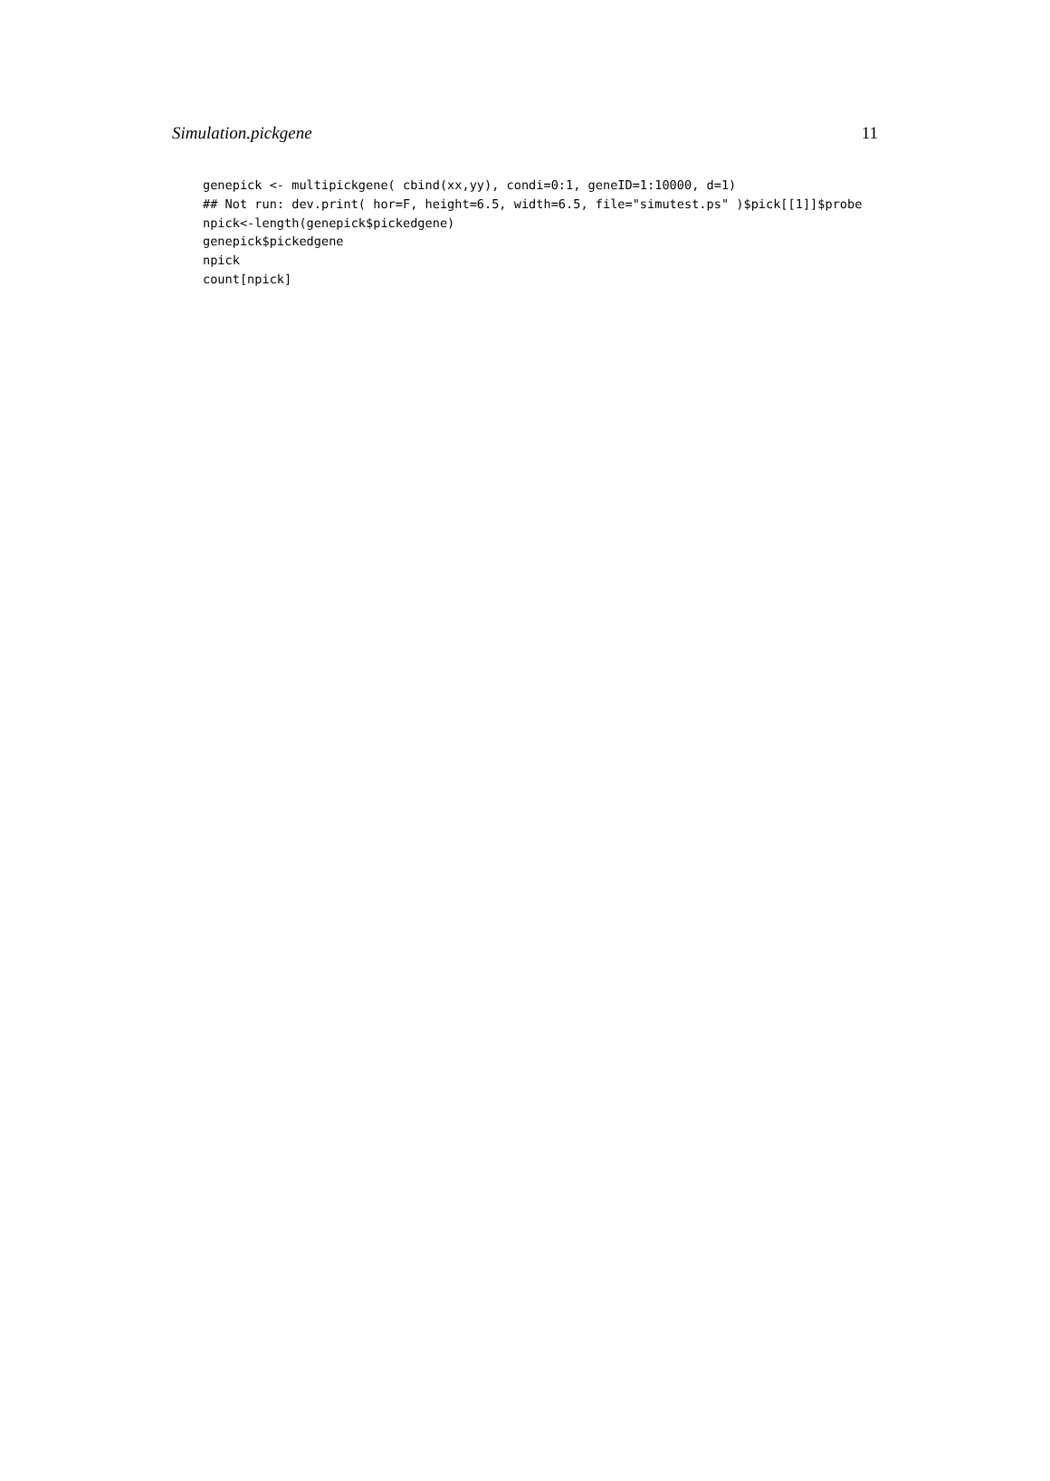Simulation.pickgene 11
genepick <- multipickgene( cbind(xx,yy), condi=0:1, geneID=1:10000, d=1)
## Not run: dev.print( hor=F, height=6.5, width=6.5, file="simutest.ps" )$pick[[1]]$probe
npick<-length(genepick$pickedgene)
genepick$pickedgene
npick
count[npick]